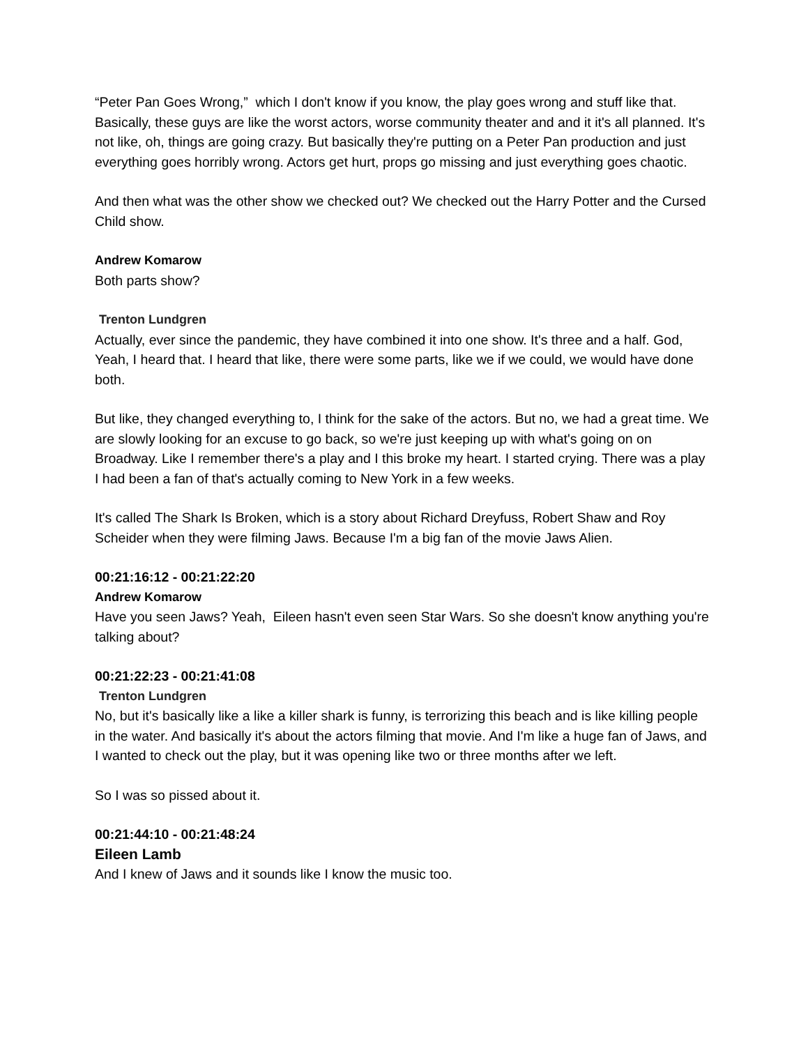“Peter Pan Goes Wrong,” which I don't know if you know, the play goes wrong and stuff like that. Basically, these guys are like the worst actors, worse community theater and and it it's all planned. It's not like, oh, things are going crazy. But basically they're putting on a Peter Pan production and just everything goes horribly wrong. Actors get hurt, props go missing and just everything goes chaotic.
And then what was the other show we checked out? We checked out the Harry Potter and the Cursed Child show.
Andrew Komarow
Both parts show?
Trenton Lundgren
Actually, ever since the pandemic, they have combined it into one show. It's three and a half. God, Yeah, I heard that. I heard that like, there were some parts, like we if we could, we would have done both.
But like, they changed everything to, I think for the sake of the actors. But no, we had a great time. We are slowly looking for an excuse to go back, so we're just keeping up with what's going on on Broadway. Like I remember there's a play and I this broke my heart. I started crying. There was a play I had been a fan of that's actually coming to New York in a few weeks.
It's called The Shark Is Broken, which is a story about Richard Dreyfuss, Robert Shaw and Roy Scheider when they were filming Jaws. Because I'm a big fan of the movie Jaws Alien.
00:21:16:12 - 00:21:22:20
Andrew Komarow
Have you seen Jaws? Yeah, Eileen hasn't even seen Star Wars. So she doesn't know anything you're talking about?
00:21:22:23 - 00:21:41:08
Trenton Lundgren
No, but it's basically like a like a killer shark is funny, is terrorizing this beach and is like killing people in the water. And basically it's about the actors filming that movie. And I'm like a huge fan of Jaws, and I wanted to check out the play, but it was opening like two or three months after we left.
So I was so pissed about it.
00:21:44:10 - 00:21:48:24
Eileen Lamb
And I knew of Jaws and it sounds like I know the music too.